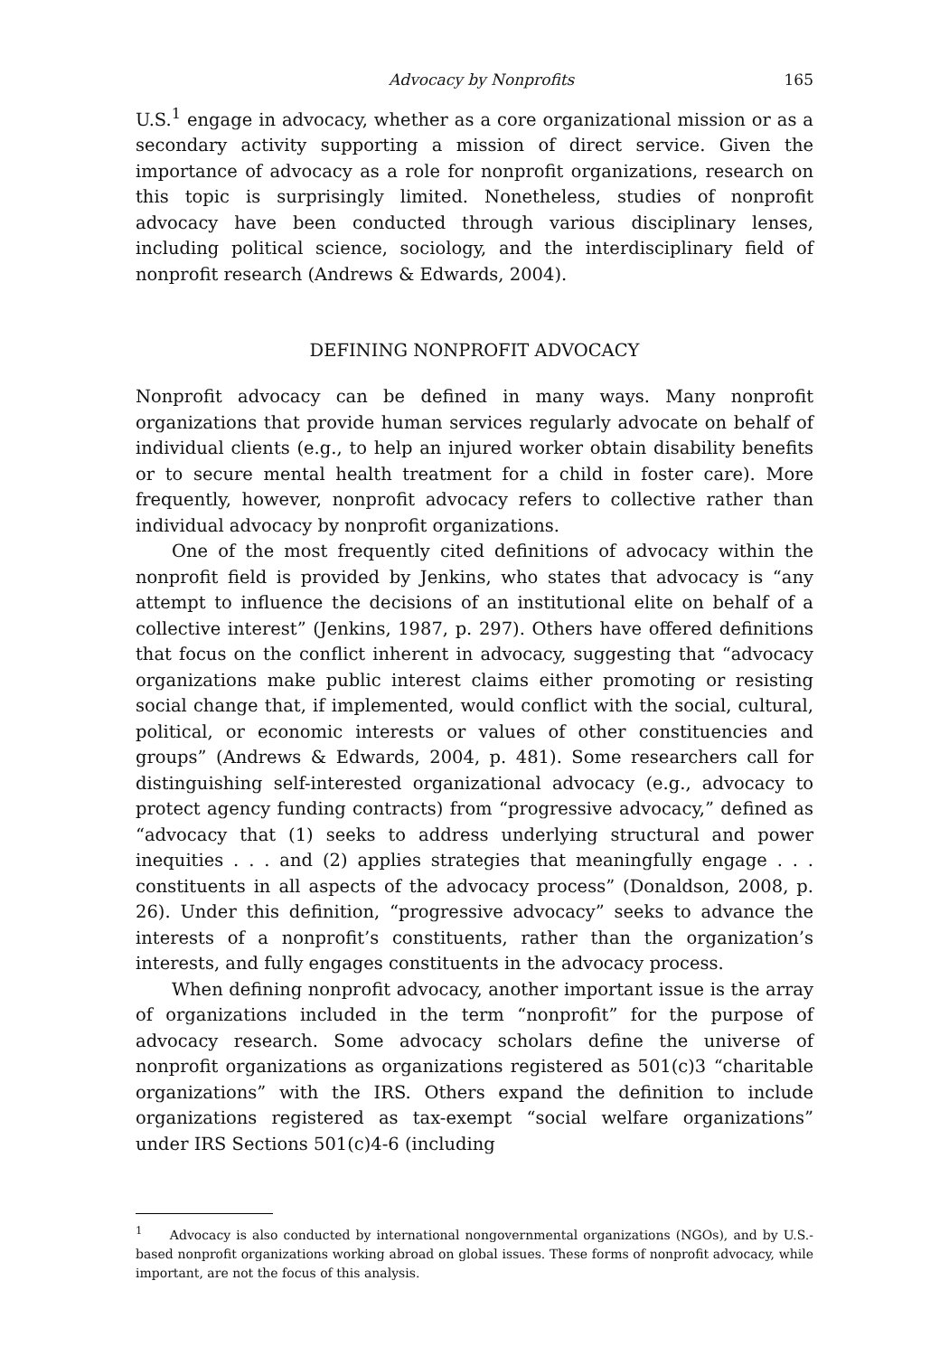Advocacy by Nonprofits 165
U.S.<sup>1</sup> engage in advocacy, whether as a core organizational mission or as a secondary activity supporting a mission of direct service. Given the importance of advocacy as a role for nonprofit organizations, research on this topic is surprisingly limited. Nonetheless, studies of nonprofit advocacy have been conducted through various disciplinary lenses, including political science, sociology, and the interdisciplinary field of nonprofit research (Andrews & Edwards, 2004).
DEFINING NONPROFIT ADVOCACY
Nonprofit advocacy can be defined in many ways. Many nonprofit organizations that provide human services regularly advocate on behalf of individual clients (e.g., to help an injured worker obtain disability benefits or to secure mental health treatment for a child in foster care). More frequently, however, nonprofit advocacy refers to collective rather than individual advocacy by nonprofit organizations.
One of the most frequently cited definitions of advocacy within the nonprofit field is provided by Jenkins, who states that advocacy is “any attempt to influence the decisions of an institutional elite on behalf of a collective interest” (Jenkins, 1987, p. 297). Others have offered definitions that focus on the conflict inherent in advocacy, suggesting that “advocacy organizations make public interest claims either promoting or resisting social change that, if implemented, would conflict with the social, cultural, political, or economic interests or values of other constituencies and groups” (Andrews & Edwards, 2004, p. 481). Some researchers call for distinguishing self-interested organizational advocacy (e.g., advocacy to protect agency funding contracts) from “progressive advocacy,” defined as “advocacy that (1) seeks to address underlying structural and power inequities . . . and (2) applies strategies that meaningfully engage . . . constituents in all aspects of the advocacy process” (Donaldson, 2008, p. 26). Under this definition, “progressive advocacy” seeks to advance the interests of a nonprofit’s constituents, rather than the organization’s interests, and fully engages constituents in the advocacy process.
When defining nonprofit advocacy, another important issue is the array of organizations included in the term “nonprofit” for the purpose of advocacy research. Some advocacy scholars define the universe of nonprofit organizations as organizations registered as 501(c)3 “charitable organizations” with the IRS. Others expand the definition to include organizations registered as tax-exempt “social welfare organizations” under IRS Sections 501(c)4-6 (including
<sup>1</sup> Advocacy is also conducted by international nongovernmental organizations (NGOs), and by U.S.-based nonprofit organizations working abroad on global issues. These forms of nonprofit advocacy, while important, are not the focus of this analysis.